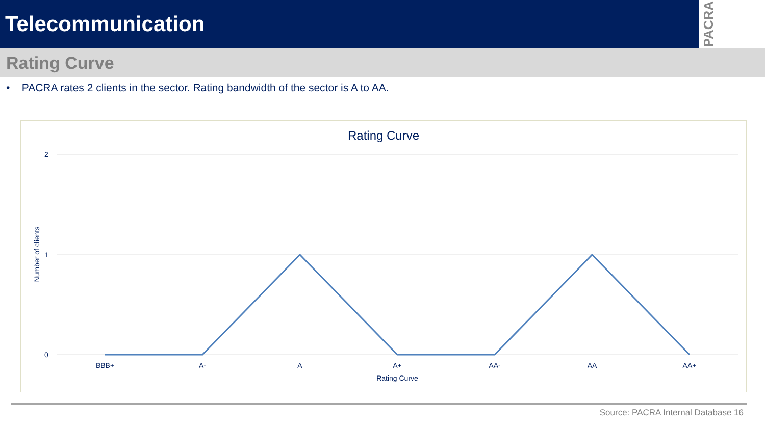Telecommunication
PACRA
Rating Curve
• PACRA rates 2 clients in the sector. Rating bandwidth of the sector is A to AA.
Rating Curve
2
1
0
BBB+
A-
A
A+
AA-
AA
AA+
Rating Curve
Number of clients
Source: PACRA Internal Database 16